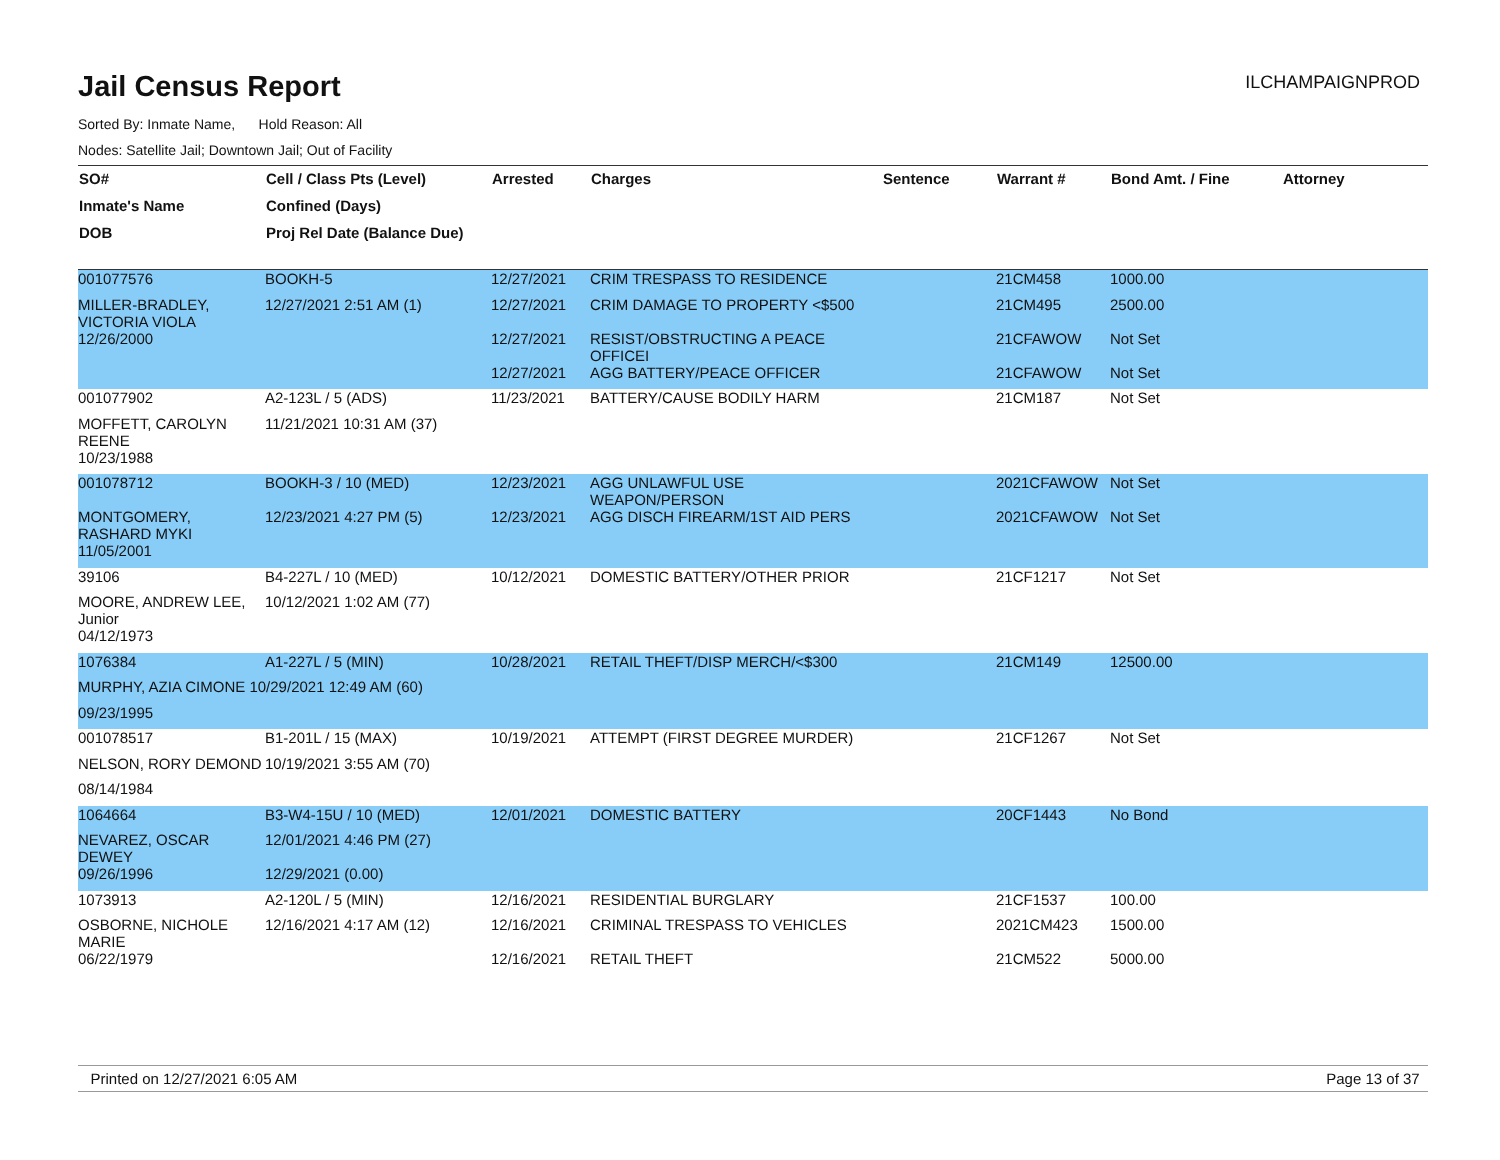ILCHAMPAIGNPROD
Jail Census Report
Sorted By: Inmate Name, Hold Reason: All
Nodes: Satellite Jail; Downtown Jail; Out of Facility
| SO# | Cell / Class Pts (Level) | Arrested | Charges | Sentence | Warrant # | Bond Amt. / Fine | Attorney |
| --- | --- | --- | --- | --- | --- | --- | --- |
| Inmate's Name | Confined (Days) | | | | | | |
| DOB | Proj Rel Date (Balance Due) | | | | | | |
| 001077576 | BOOKH-5 | 12/27/2021 | CRIM TRESPASS TO RESIDENCE | | 21CM458 | 1000.00 | |
| MILLER-BRADLEY, VICTORIA VIOLA | 12/27/2021 2:51 AM (1) | 12/27/2021 | CRIM DAMAGE TO PROPERTY <$500 | | 21CM495 | 2500.00 | |
| 12/26/2000 | | 12/27/2021 | RESIST/OBSTRUCTING A PEACE OFFICEI | | 21CFAWOW | Not Set | |
| | | 12/27/2021 | AGG BATTERY/PEACE OFFICER | | 21CFAWOW | Not Set | |
| 001077902 | A2-123L / 5 (ADS) | 11/23/2021 | BATTERY/CAUSE BODILY HARM | | 21CM187 | Not Set | |
| MOFFETT, CAROLYN REENE | 11/21/2021 10:31 AM (37) | | | | | | |
| 10/23/1988 | | | | | | | |
| 001078712 | BOOKH-3 / 10 (MED) | 12/23/2021 | AGG UNLAWFUL USE WEAPON/PERSON | | 2021CFAWOW | Not Set | |
| MONTGOMERY, RASHARD MYKI | 12/23/2021 4:27 PM (5) | 12/23/2021 | AGG DISCH FIREARM/1ST AID PERS | | 2021CFAWOW | Not Set | |
| 11/05/2001 | | | | | | | |
| 39106 | B4-227L / 10 (MED) | 10/12/2021 | DOMESTIC BATTERY/OTHER PRIOR | | 21CF1217 | Not Set | |
| MOORE, ANDREW LEE, Junior | 10/12/2021 1:02 AM (77) | | | | | | |
| 04/12/1973 | | | | | | | |
| 1076384 | A1-227L / 5 (MIN) | 10/28/2021 | RETAIL THEFT/DISP MERCH/<$300 | | 21CM149 | 12500.00 | |
| MURPHY, AZIA CIMONE 10/29/2021 12:49 AM (60) | | | | | | | |
| 09/23/1995 | | | | | | | |
| 001078517 | B1-201L / 15 (MAX) | 10/19/2021 | ATTEMPT (FIRST DEGREE MURDER) | | 21CF1267 | Not Set | |
| NELSON, RORY DEMOND | 10/19/2021 3:55 AM (70) | | | | | | |
| 08/14/1984 | | | | | | | |
| 1064664 | B3-W4-15U / 10 (MED) | 12/01/2021 | DOMESTIC BATTERY | | 20CF1443 | No Bond | |
| NEVAREZ, OSCAR DEWEY | 12/01/2021 4:46 PM (27) | | | | | | |
| 09/26/1996 | 12/29/2021 (0.00) | | | | | | |
| 1073913 | A2-120L / 5 (MIN) | 12/16/2021 | RESIDENTIAL BURGLARY | | 21CF1537 | 100.00 | |
| OSBORNE, NICHOLE MARIE | 12/16/2021 4:17 AM (12) | 12/16/2021 | CRIMINAL TRESPASS TO VEHICLES | | 2021CM423 | 1500.00 | |
| 06/22/1979 | | 12/16/2021 | RETAIL THEFT | | 21CM522 | 5000.00 | |
Printed on 12/27/2021 6:05 AM Page 13 of 37